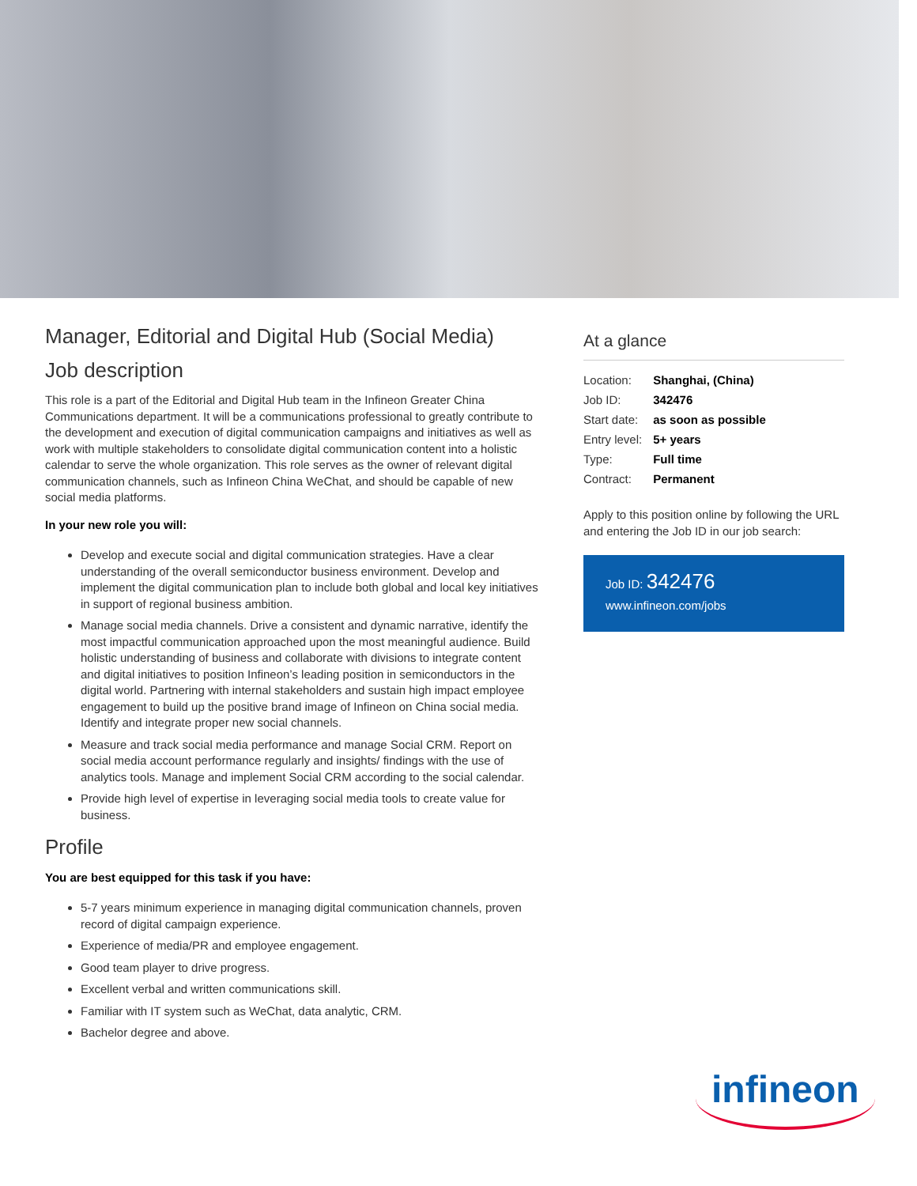Manager, Editorial and Digital Hub (Social Media)
Job description
This role is a part of the Editorial and Digital Hub team in the Infineon Greater China Communications department. It will be a communications professional to greatly contribute to the development and execution of digital communication campaigns and initiatives as well as work with multiple stakeholders to consolidate digital communication content into a holistic calendar to serve the whole organization. This role serves as the owner of relevant digital communication channels, such as Infineon China WeChat, and should be capable of new social media platforms.
In your new role you will:
Develop and execute social and digital communication strategies. Have a clear understanding of the overall semiconductor business environment. Develop and implement the digital communication plan to include both global and local key initiatives in support of regional business ambition.
Manage social media channels. Drive a consistent and dynamic narrative, identify the most impactful communication approached upon the most meaningful audience. Build holistic understanding of business and collaborate with divisions to integrate content and digital initiatives to position Infineon’s leading position in semiconductors in the digital world. Partnering with internal stakeholders and sustain high impact employee engagement to build up the positive brand image of Infineon on China social media. Identify and integrate proper new social channels.
Measure and track social media performance and manage Social CRM. Report on social media account performance regularly and insights/ findings with the use of analytics tools. Manage and implement Social CRM according to the social calendar.
Provide high level of expertise in leveraging social media tools to create value for business.
Profile
You are best equipped for this task if you have:
5-7 years minimum experience in managing digital communication channels, proven record of digital campaign experience.
Experience of media/PR and employee engagement.
Good team player to drive progress.
Excellent verbal and written communications skill.
Familiar with IT system such as WeChat, data analytic, CRM.
Bachelor degree and above.
At a glance
| Location: | Shanghai, (China) |
| Job ID: | 342476 |
| Start date: | as soon as possible |
| Entry level: | 5+ years |
| Type: | Full time |
| Contract: | Permanent |
Apply to this position online by following the URL and entering the Job ID in our job search:
Job ID: 342476
www.infineon.com/jobs
infineon